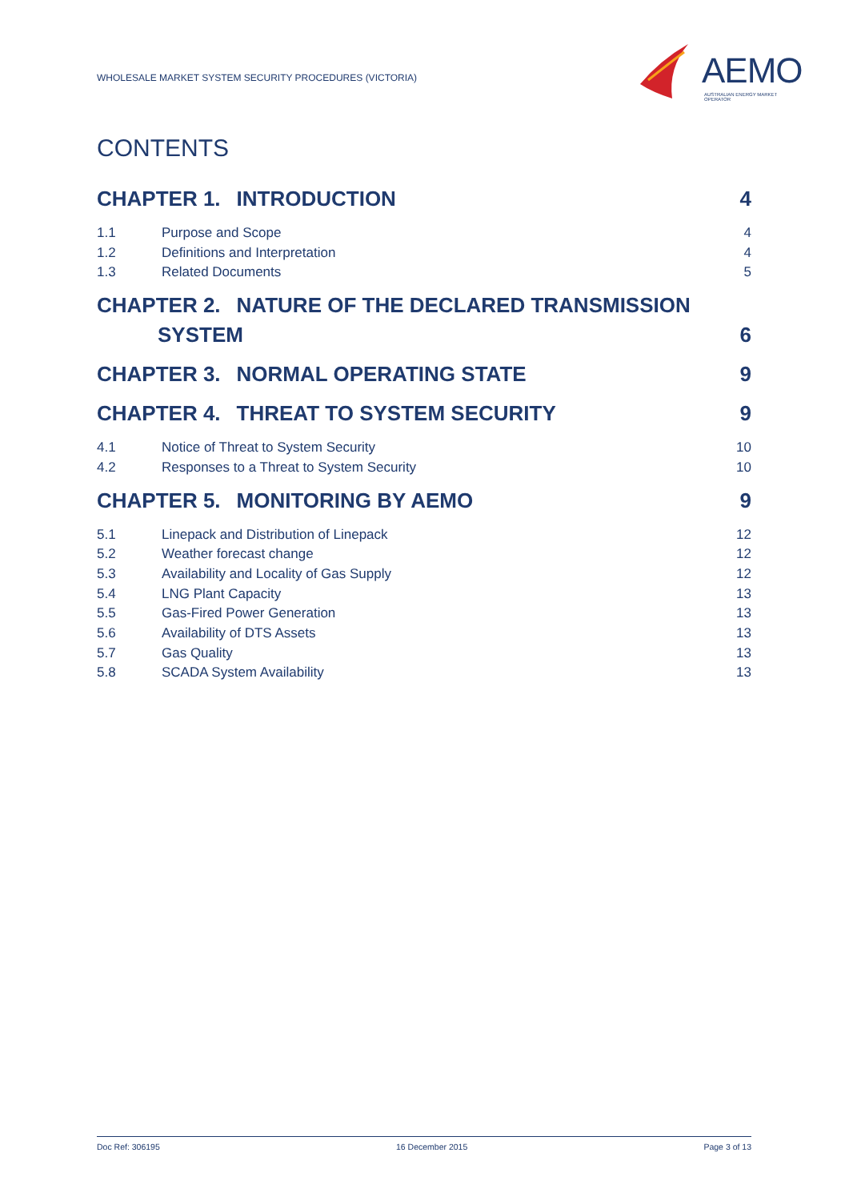WHOLESALE MARKET SYSTEM SECURITY PROCEDURES (VICTORIA)
AEMO
AUSTRALIAN ENERGY MARKET OPERATOR
CONTENTS
CHAPTER 1. INTRODUCTION 4
1.1 Purpose and Scope 4
1.2 Definitions and Interpretation 4
1.3 Related Documents 5
CHAPTER 2. NATURE OF THE DECLARED TRANSMISSION
SYSTEM
6
CHAPTER 3. NORMAL OPERATING STATE
9
CHAPTER 4. THREAT TO SYSTEM SECURITY
9
4.1 Notice of Threat to System Security 10
4.2 Responses to a Threat to System Security 10
CHAPTER 5. MONITORING BY AEMO 9
5.1 Linepack and Distribution of Linepack 12
5.2 Weather forecast change 12
5.3 Availability and Locality of Gas Supply 12
5.4 LNG Plant Capacity 13
5.5 Gas-Fired Power Generation 13
5.6 Availability of DTS Assets 13
5.7 Gas Quality 13
5.8 SCADA System Availability 13
Doc Ref: 306195 16 December 2015 Page 3 of 13